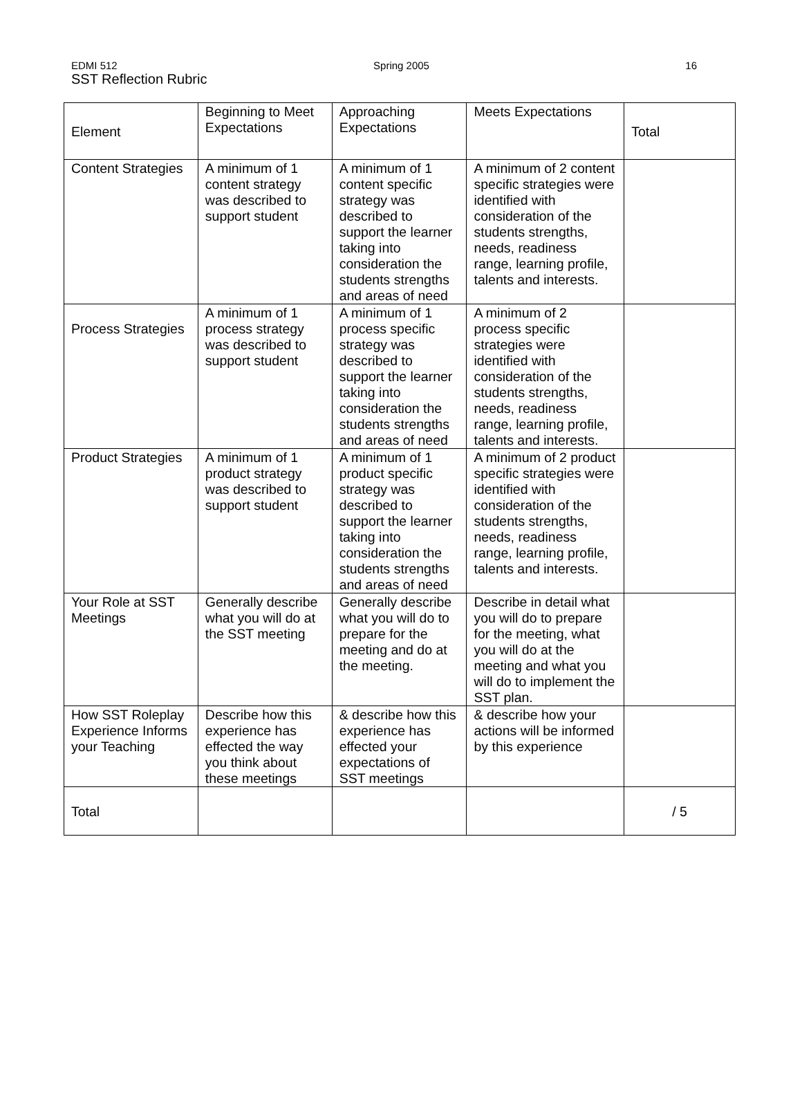EDMI 512 Spring 2005 16
SST Reflection Rubric
| Element | Beginning to Meet Expectations | Approaching Expectations | Meets Expectations | Total |
| Content Strategies | A minimum of 1 content strategy was described to support student | A minimum of 1 content specific strategy was described to support the learner taking into consideration the students strengths and areas of need | A minimum of 2 content specific strategies were identified with consideration of the students strengths, needs, readiness range, learning profile, talents and interests. | |
| Process Strategies | A minimum of 1 process strategy was described to support student | A minimum of 1 process specific strategy was described to support the learner taking into consideration the students strengths and areas of need | A minimum of 2 process specific strategies were identified with consideration of the students strengths, needs, readiness range, learning profile, talents and interests. | |
| Product Strategies | A minimum of 1 product strategy was described to support student | A minimum of 1 product specific strategy was described to support the learner taking into consideration the students strengths and areas of need | A minimum of 2 product specific strategies were identified with consideration of the students strengths, needs, readiness range, learning profile, talents and interests. | |
| Your Role at SST Meetings | Generally describe what you will do at the SST meeting | Generally describe what you will do to prepare for the meeting and do at the meeting. | Describe in detail what you will do to prepare for the meeting, what you will do at the meeting and what you will do to implement the SST plan. | |
| How SST Roleplay Experience Informs your Teaching | Describe how this experience has effected the way you think about these meetings | & describe how this experience has effected your expectations of SST meetings | & describe how your actions will be informed by this experience | |
| Total | | | | / 5 |